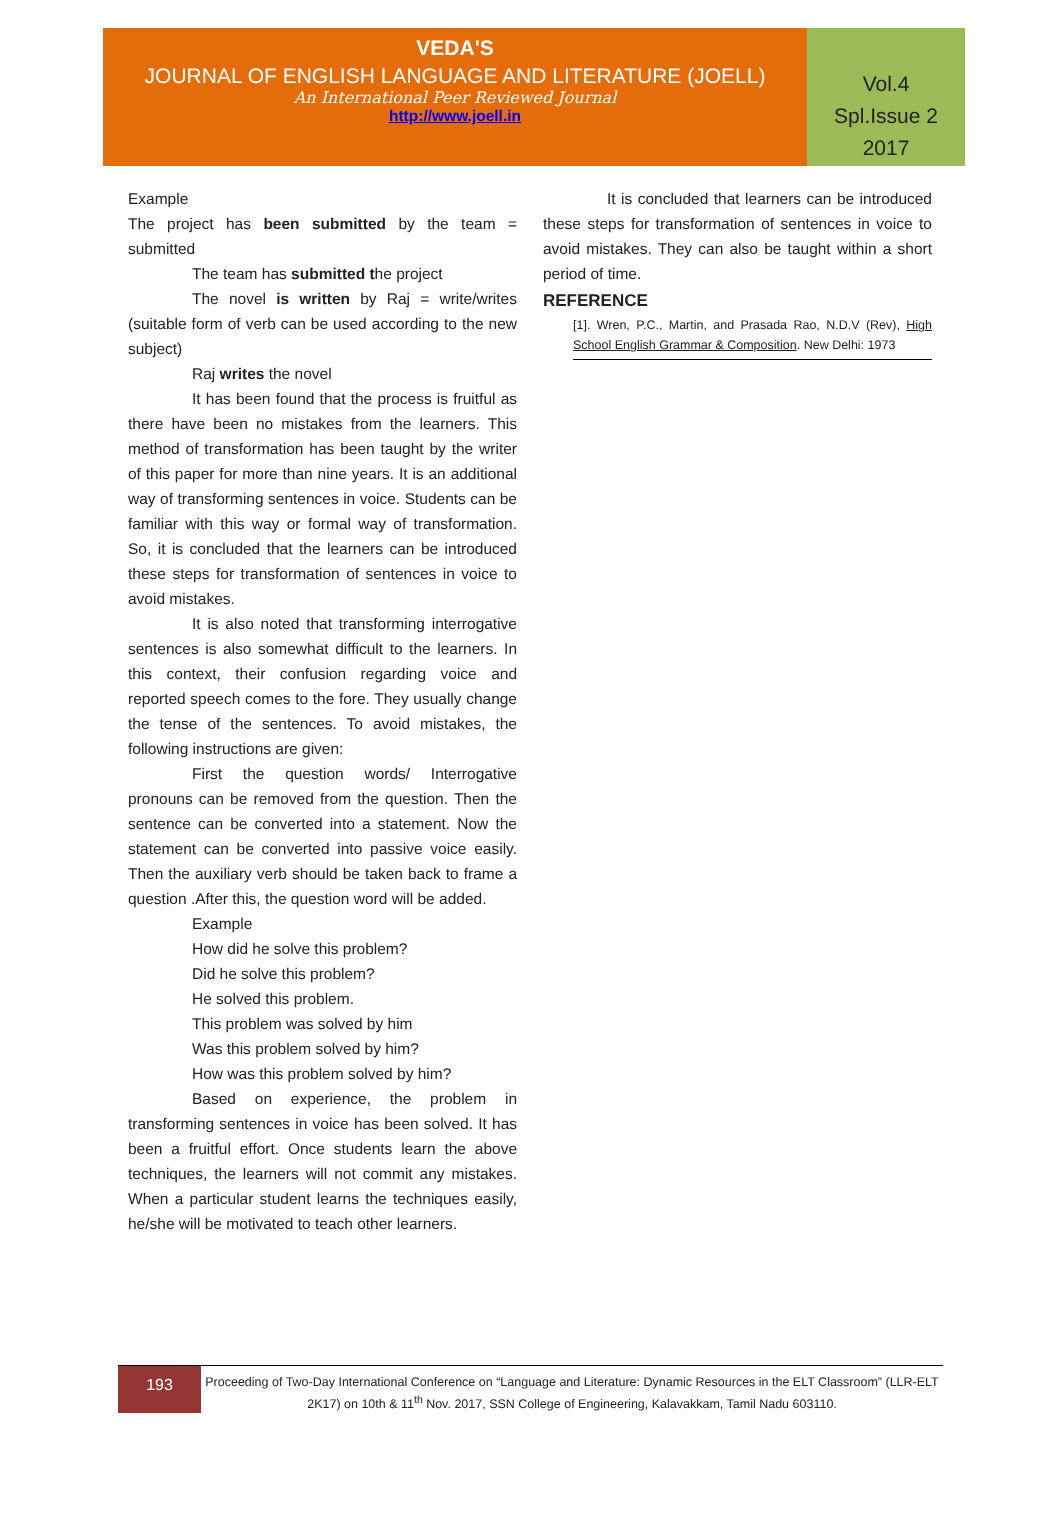VEDA'S
JOURNAL OF ENGLISH LANGUAGE AND LITERATURE (JOELL)
An International Peer Reviewed Journal
http://www.joell.in
Vol.4
Spl.Issue 2
2017
Example
The project has been submitted by the team = submitted
The team has submitted the project
The novel is written by Raj = write/writes (suitable form of verb can be used according to the new subject)
Raj writes the novel
It has been found that the process is fruitful as there have been no mistakes from the learners. This method of transformation has been taught by the writer of this paper for more than nine years. It is an additional way of transforming sentences in voice. Students can be familiar with this way or formal way of transformation. So, it is concluded that the learners can be introduced these steps for transformation of sentences in voice to avoid mistakes.
It is also noted that transforming interrogative sentences is also somewhat difficult to the learners. In this context, their confusion regarding voice and reported speech comes to the fore. They usually change the tense of the sentences. To avoid mistakes, the following instructions are given:
First the question words/ Interrogative pronouns can be removed from the question. Then the sentence can be converted into a statement. Now the statement can be converted into passive voice easily. Then the auxiliary verb should be taken back to frame a question .After this, the question word will be added.
Example
How did he solve this problem?
Did he solve this problem?
He solved this problem.
This problem was solved by him
Was this problem solved by him?
How was this problem solved by him?
Based on experience, the problem in transforming sentences in voice has been solved. It has been a fruitful effort. Once students learn the above techniques, the learners will not commit any mistakes. When a particular student learns the techniques easily, he/she will be motivated to teach other learners.
It is concluded that learners can be introduced these steps for transformation of sentences in voice to avoid mistakes. They can also be taught within a short period of time.
REFERENCE
[1]. Wren, P.C., Martin, and Prasada Rao, N.D.V (Rev), High School English Grammar & Composition. New Delhi: 1973
193
Proceeding of Two-Day International Conference on “Language and Literature: Dynamic Resources in the ELT Classroom” (LLR-ELT 2K17) on 10th & 11<sup>th</sup> Nov. 2017, SSN College of Engineering, Kalavakkam, Tamil Nadu 603110.